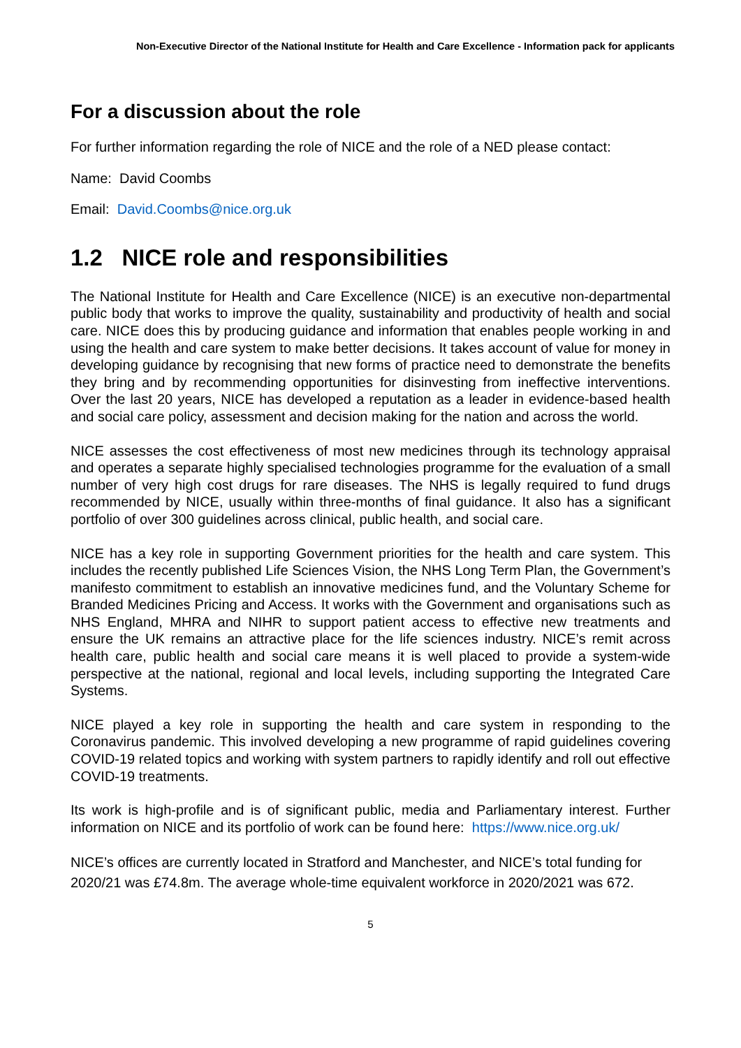Non-Executive Director of the National Institute for Health and Care Excellence - Information pack for applicants
For a discussion about the role
For further information regarding the role of NICE and the role of a NED please contact:
Name: David Coombs
Email: David.Coombs@nice.org.uk
1.2 NICE role and responsibilities
The National Institute for Health and Care Excellence (NICE) is an executive non-departmental public body that works to improve the quality, sustainability and productivity of health and social care. NICE does this by producing guidance and information that enables people working in and using the health and care system to make better decisions. It takes account of value for money in developing guidance by recognising that new forms of practice need to demonstrate the benefits they bring and by recommending opportunities for disinvesting from ineffective interventions. Over the last 20 years, NICE has developed a reputation as a leader in evidence-based health and social care policy, assessment and decision making for the nation and across the world.
NICE assesses the cost effectiveness of most new medicines through its technology appraisal and operates a separate highly specialised technologies programme for the evaluation of a small number of very high cost drugs for rare diseases. The NHS is legally required to fund drugs recommended by NICE, usually within three-months of final guidance. It also has a significant portfolio of over 300 guidelines across clinical, public health, and social care.
NICE has a key role in supporting Government priorities for the health and care system. This includes the recently published Life Sciences Vision, the NHS Long Term Plan, the Government’s manifesto commitment to establish an innovative medicines fund, and the Voluntary Scheme for Branded Medicines Pricing and Access. It works with the Government and organisations such as NHS England, MHRA and NIHR to support patient access to effective new treatments and ensure the UK remains an attractive place for the life sciences industry. NICE’s remit across health care, public health and social care means it is well placed to provide a system-wide perspective at the national, regional and local levels, including supporting the Integrated Care Systems.
NICE played a key role in supporting the health and care system in responding to the Coronavirus pandemic. This involved developing a new programme of rapid guidelines covering COVID-19 related topics and working with system partners to rapidly identify and roll out effective COVID-19 treatments.
Its work is high-profile and is of significant public, media and Parliamentary interest. Further information on NICE and its portfolio of work can be found here: https://www.nice.org.uk/
NICE’s offices are currently located in Stratford and Manchester, and NICE’s total funding for 2020/21 was £74.8m. The average whole-time equivalent workforce in 2020/2021 was 672.
5